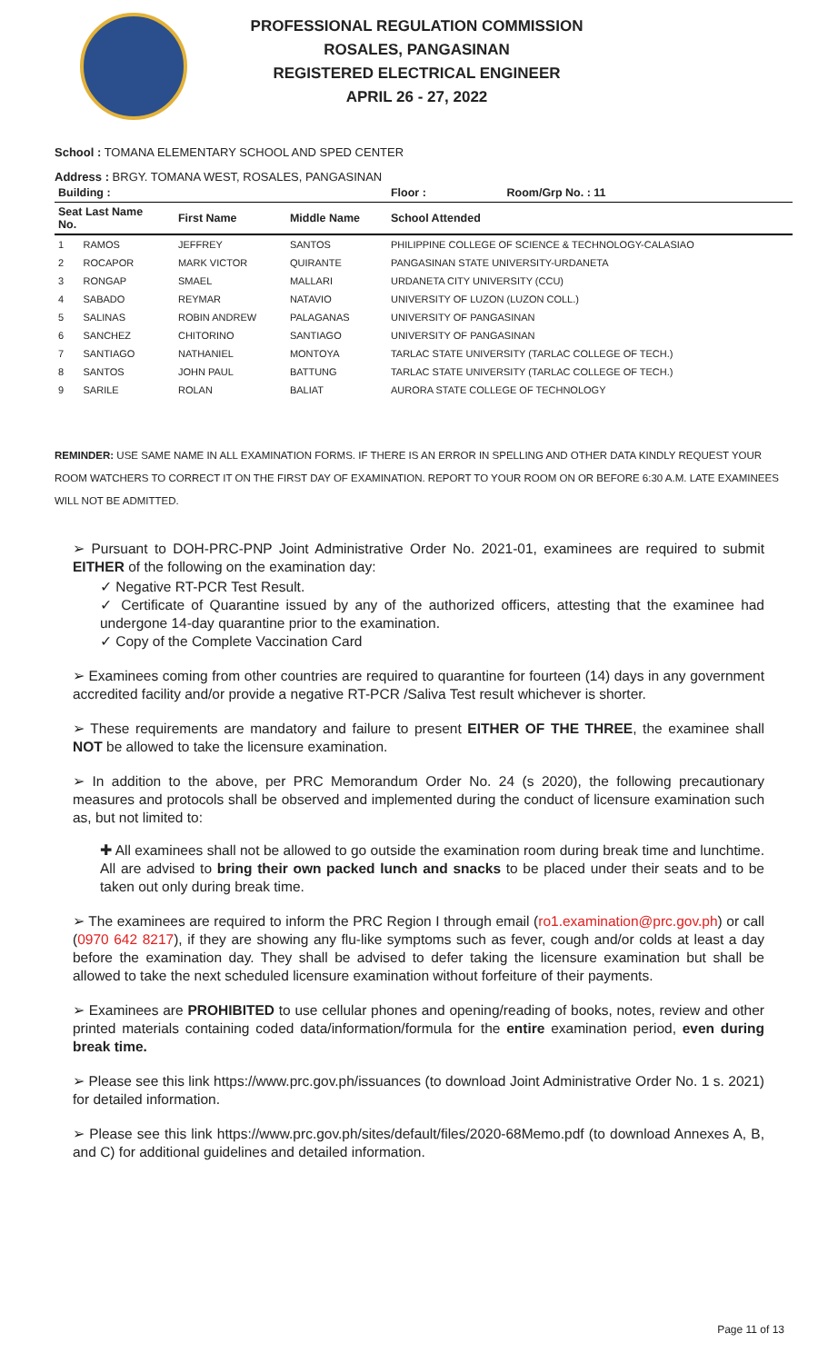PROFESSIONAL REGULATION COMMISSION
ROSALES, PANGASINAN
REGISTERED ELECTRICAL ENGINEER
APRIL 26 - 27, 2022
School : TOMANA ELEMENTARY SCHOOL AND SPED CENTER
Address : BRGY. TOMANA WEST, ROSALES, PANGASINAN
| Building : | | | Floor : | Room/Grp No. : 11 |
| --- | --- | --- | --- | --- |
| Seat Last Name No. | First Name | Middle Name | School Attended | |
| 1 RAMOS | JEFFREY | SANTOS | PHILIPPINE COLLEGE OF SCIENCE & TECHNOLOGY-CALASIAO | |
| 2 ROCAPOR | MARK VICTOR | QUIRANTE | PANGASINAN STATE UNIVERSITY-URDANETA | |
| 3 RONGAP | SMAEL | MALLARI | URDANETA CITY UNIVERSITY (CCU) | |
| 4 SABADO | REYMAR | NATAVIO | UNIVERSITY OF LUZON (LUZON COLL.) | |
| 5 SALINAS | ROBIN ANDREW | PALAGANAS | UNIVERSITY OF PANGASINAN | |
| 6 SANCHEZ | CHITORINO | SANTIAGO | UNIVERSITY OF PANGASINAN | |
| 7 SANTIAGO | NATHANIEL | MONTOYA | TARLAC STATE UNIVERSITY (TARLAC COLLEGE OF TECH.) | |
| 8 SANTOS | JOHN PAUL | BATTUNG | TARLAC STATE UNIVERSITY (TARLAC COLLEGE OF TECH.) | |
| 9 SARILE | ROLAN | BALIAT | AURORA STATE COLLEGE OF TECHNOLOGY | |
REMINDER: USE SAME NAME IN ALL EXAMINATION FORMS. IF THERE IS AN ERROR IN SPELLING AND OTHER DATA KINDLY REQUEST YOUR ROOM WATCHERS TO CORRECT IT ON THE FIRST DAY OF EXAMINATION. REPORT TO YOUR ROOM ON OR BEFORE 6:30 A.M. LATE EXAMINEES WILL NOT BE ADMITTED.
➢ Pursuant to DOH-PRC-PNP Joint Administrative Order No. 2021-01, examinees are required to submit EITHER of the following on the examination day:
✓ Negative RT-PCR Test Result.
✓ Certificate of Quarantine issued by any of the authorized officers, attesting that the examinee had undergone 14-day quarantine prior to the examination.
✓ Copy of the Complete Vaccination Card
➢ Examinees coming from other countries are required to quarantine for fourteen (14) days in any government accredited facility and/or provide a negative RT-PCR /Saliva Test result whichever is shorter.
➢ These requirements are mandatory and failure to present EITHER OF THE THREE, the examinee shall NOT be allowed to take the licensure examination.
➢ In addition to the above, per PRC Memorandum Order No. 24 (s 2020), the following precautionary measures and protocols shall be observed and implemented during the conduct of licensure examination such as, but not limited to:
✚ All examinees shall not be allowed to go outside the examination room during break time and lunchtime. All are advised to bring their own packed lunch and snacks to be placed under their seats and to be taken out only during break time.
➢ The examinees are required to inform the PRC Region I through email (ro1.examination@prc.gov.ph) or call (0970 642 8217), if they are showing any flu-like symptoms such as fever, cough and/or colds at least a day before the examination day. They shall be advised to defer taking the licensure examination but shall be allowed to take the next scheduled licensure examination without forfeiture of their payments.
➢ Examinees are PROHIBITED to use cellular phones and opening/reading of books, notes, review and other printed materials containing coded data/information/formula for the entire examination period, even during break time.
➢ Please see this link https://www.prc.gov.ph/issuances (to download Joint Administrative Order No. 1 s. 2021) for detailed information.
➢ Please see this link https://www.prc.gov.ph/sites/default/files/2020-68Memo.pdf (to download Annexes A, B, and C) for additional guidelines and detailed information.
Page 11 of 13